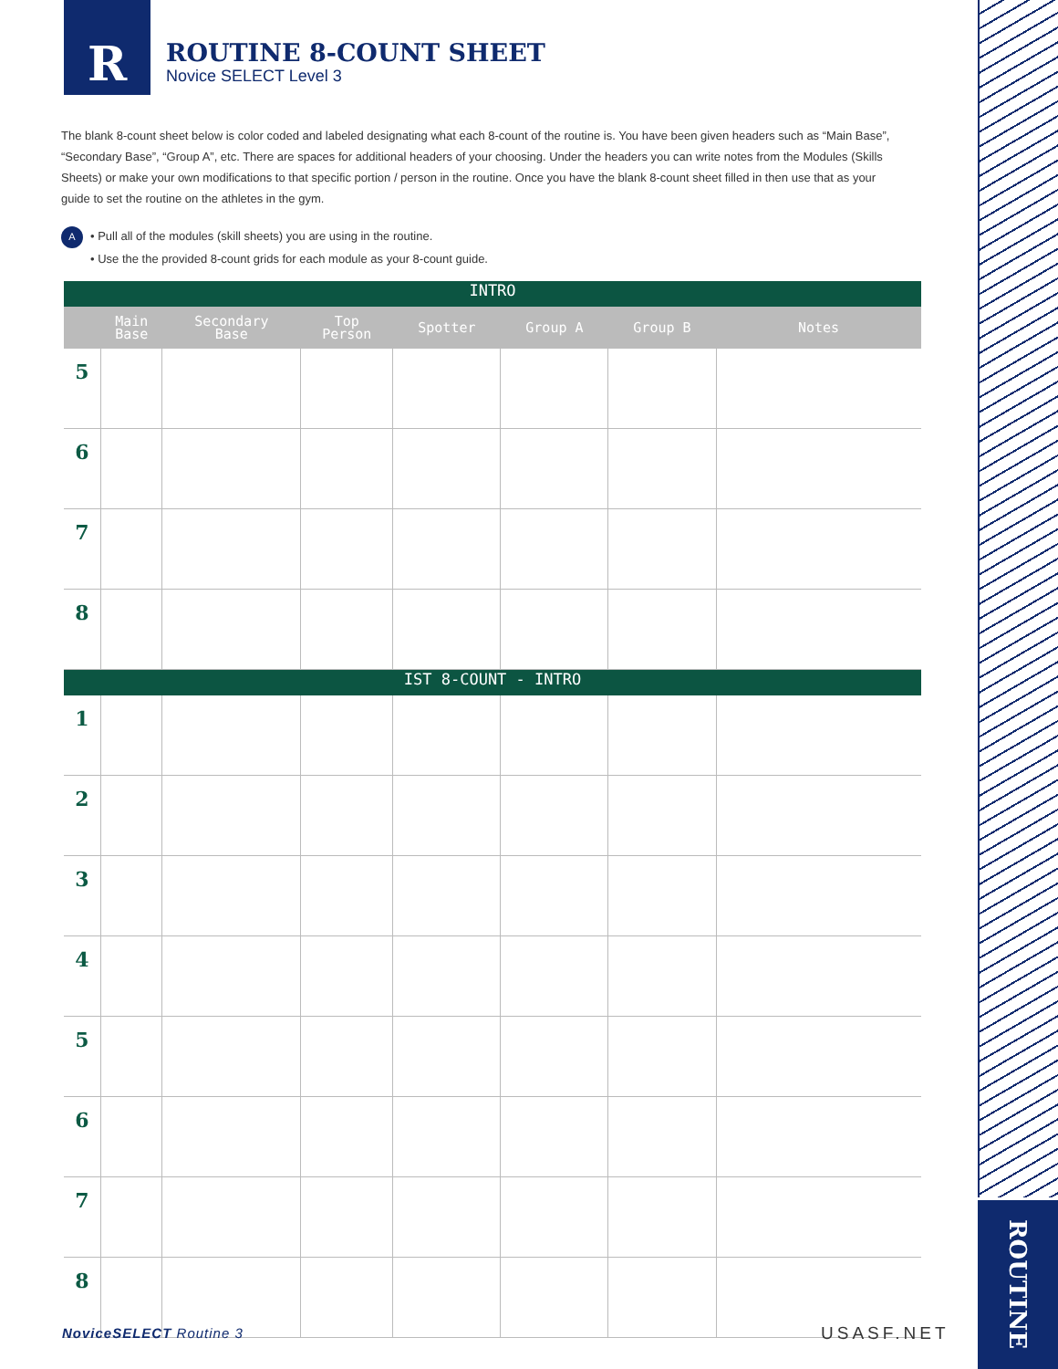R
ROUTINE 8-COUNT SHEET
Novice SELECT Level 3
ROUTINE
The blank 8-count sheet below is color coded and labeled designating what each 8-count of the routine is. You have been given headers such as “Main Base”, “Secondary Base”, “Group A”, etc. There are spaces for additional headers of your choosing. Under the headers you can write notes from the Modules (Skills Sheets) or make your own modifications to that specific portion / person in the routine. Once you have the blank 8-count sheet filled in then use that as your guide to set the routine on the athletes in the gym.
A • Pull all of the modules (skill sheets) you are using in the routine.
A • Use the the provided 8-count grids for each module as your 8-count guide.
| INTRO | | | | | | | |
| | Main Base | Secondary Base | Top Person | Spotter | Group A | Group B | Notes |
| 5 | | | | | | | |
| 6 | | | | | | | |
| 7 | | | | | | | |
| 8 | | | | | | | |
| IST 8-COUNT - INTRO | | | | | | | |
| 1 | | | | | | | |
| 2 | | | | | | | |
| 3 | | | | | | | |
| 4 | | | | | | | |
| 5 | | | | | | | |
| 6 | | | | | | | |
| 7 | | | | | | | |
| 8 | | | | | | | |
NoviceSELECT Routine 3 USASF.NET